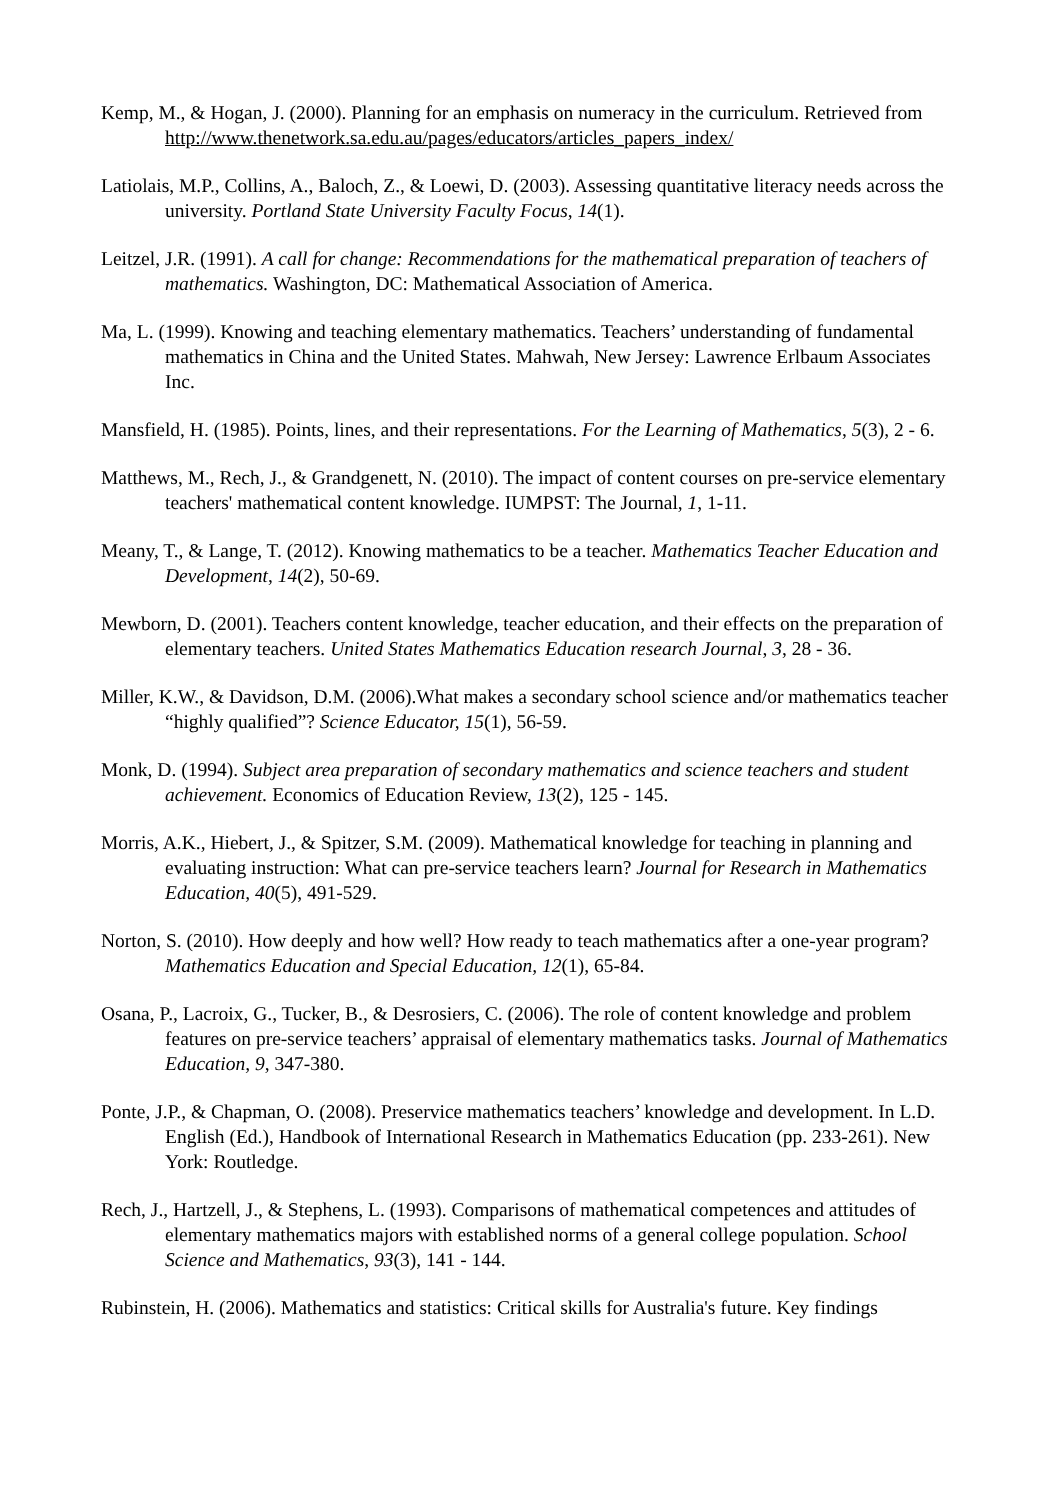Kemp, M., & Hogan, J. (2000). Planning for an emphasis on numeracy in the curriculum. Retrieved from http://www.thenetwork.sa.edu.au/pages/educators/articles_papers_index/
Latiolais, M.P., Collins, A., Baloch, Z., & Loewi, D. (2003). Assessing quantitative literacy needs across the university. Portland State University Faculty Focus, 14(1).
Leitzel, J.R. (1991). A call for change: Recommendations for the mathematical preparation of teachers of mathematics. Washington, DC: Mathematical Association of America.
Ma, L. (1999). Knowing and teaching elementary mathematics. Teachers’ understanding of fundamental mathematics in China and the United States. Mahwah, New Jersey: Lawrence Erlbaum Associates Inc.
Mansfield, H. (1985). Points, lines, and their representations. For the Learning of Mathematics, 5(3), 2 - 6.
Matthews, M., Rech, J., & Grandgenett, N. (2010). The impact of content courses on pre-service elementary teachers' mathematical content knowledge. IUMPST: The Journal, 1, 1-11.
Meany, T., & Lange, T. (2012). Knowing mathematics to be a teacher. Mathematics Teacher Education and Development, 14(2), 50-69.
Mewborn, D. (2001). Teachers content knowledge, teacher education, and their effects on the preparation of elementary teachers. United States Mathematics Education research Journal, 3, 28 - 36.
Miller, K.W., & Davidson, D.M. (2006).What makes a secondary school science and/or mathematics teacher “highly qualified”? Science Educator, 15(1), 56-59.
Monk, D. (1994). Subject area preparation of secondary mathematics and science teachers and student achievement. Economics of Education Review, 13(2), 125 - 145.
Morris, A.K., Hiebert, J., & Spitzer, S.M. (2009). Mathematical knowledge for teaching in planning and evaluating instruction: What can pre-service teachers learn? Journal for Research in Mathematics Education, 40(5), 491-529.
Norton, S. (2010). How deeply and how well? How ready to teach mathematics after a one-year program? Mathematics Education and Special Education, 12(1), 65-84.
Osana, P., Lacroix, G., Tucker, B., & Desrosiers, C. (2006). The role of content knowledge and problem features on pre-service teachers’ appraisal of elementary mathematics tasks. Journal of Mathematics Education, 9, 347-380.
Ponte, J.P., & Chapman, O. (2008). Preservice mathematics teachers’ knowledge and development. In L.D. English (Ed.), Handbook of International Research in Mathematics Education (pp. 233-261). New York: Routledge.
Rech, J., Hartzell, J., & Stephens, L. (1993). Comparisons of mathematical competences and attitudes of elementary mathematics majors with established norms of a general college population. School Science and Mathematics, 93(3), 141 - 144.
Rubinstein, H. (2006). Mathematics and statistics: Critical skills for Australia's future. Key findings